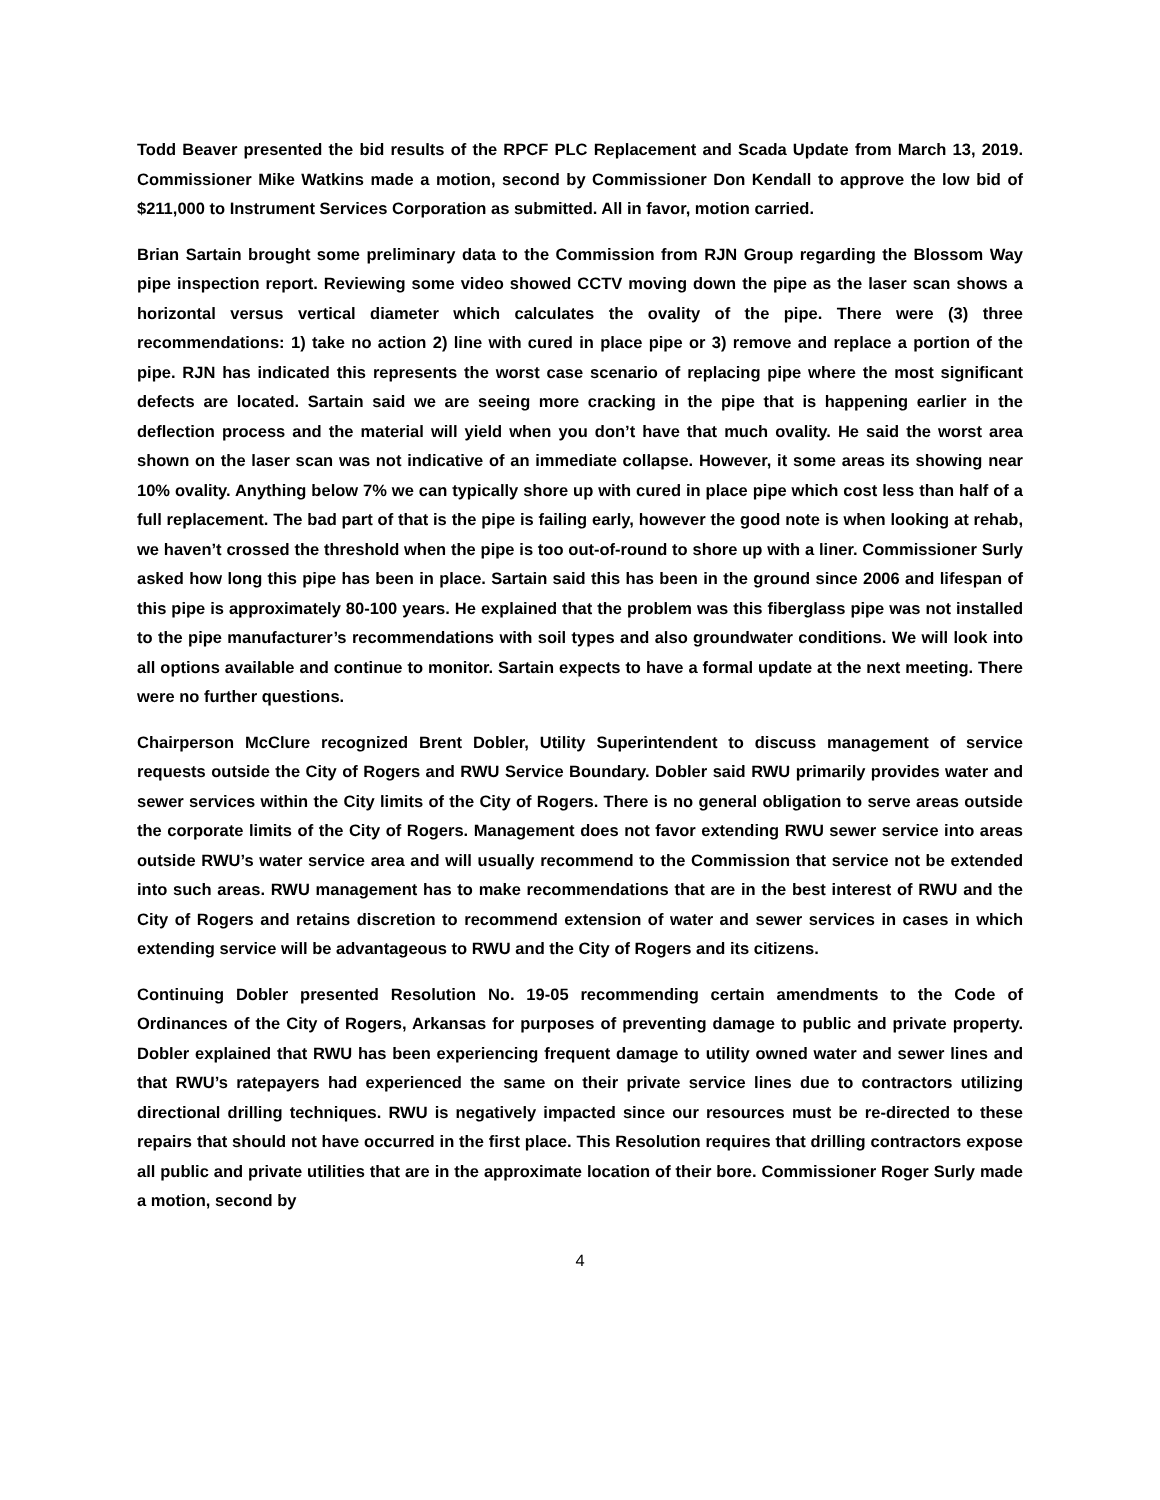Todd Beaver presented the bid results of the RPCF PLC Replacement and Scada Update from March 13, 2019. Commissioner Mike Watkins made a motion, second by Commissioner Don Kendall to approve the low bid of $211,000 to Instrument Services Corporation as submitted. All in favor, motion carried.
Brian Sartain brought some preliminary data to the Commission from RJN Group regarding the Blossom Way pipe inspection report. Reviewing some video showed CCTV moving down the pipe as the laser scan shows a horizontal versus vertical diameter which calculates the ovality of the pipe. There were (3) three recommendations: 1) take no action 2) line with cured in place pipe or 3) remove and replace a portion of the pipe. RJN has indicated this represents the worst case scenario of replacing pipe where the most significant defects are located. Sartain said we are seeing more cracking in the pipe that is happening earlier in the deflection process and the material will yield when you don’t have that much ovality. He said the worst area shown on the laser scan was not indicative of an immediate collapse. However, it some areas its showing near 10% ovality. Anything below 7% we can typically shore up with cured in place pipe which cost less than half of a full replacement. The bad part of that is the pipe is failing early, however the good note is when looking at rehab, we haven’t crossed the threshold when the pipe is too out-of-round to shore up with a liner. Commissioner Surly asked how long this pipe has been in place. Sartain said this has been in the ground since 2006 and lifespan of this pipe is approximately 80-100 years. He explained that the problem was this fiberglass pipe was not installed to the pipe manufacturer’s recommendations with soil types and also groundwater conditions. We will look into all options available and continue to monitor. Sartain expects to have a formal update at the next meeting. There were no further questions.
Chairperson McClure recognized Brent Dobler, Utility Superintendent to discuss management of service requests outside the City of Rogers and RWU Service Boundary. Dobler said RWU primarily provides water and sewer services within the City limits of the City of Rogers. There is no general obligation to serve areas outside the corporate limits of the City of Rogers. Management does not favor extending RWU sewer service into areas outside RWU’s water service area and will usually recommend to the Commission that service not be extended into such areas. RWU management has to make recommendations that are in the best interest of RWU and the City of Rogers and retains discretion to recommend extension of water and sewer services in cases in which extending service will be advantageous to RWU and the City of Rogers and its citizens.
Continuing Dobler presented Resolution No. 19-05 recommending certain amendments to the Code of Ordinances of the City of Rogers, Arkansas for purposes of preventing damage to public and private property. Dobler explained that RWU has been experiencing frequent damage to utility owned water and sewer lines and that RWU’s ratepayers had experienced the same on their private service lines due to contractors utilizing directional drilling techniques. RWU is negatively impacted since our resources must be re-directed to these repairs that should not have occurred in the first place. This Resolution requires that drilling contractors expose all public and private utilities that are in the approximate location of their bore. Commissioner Roger Surly made a motion, second by
4